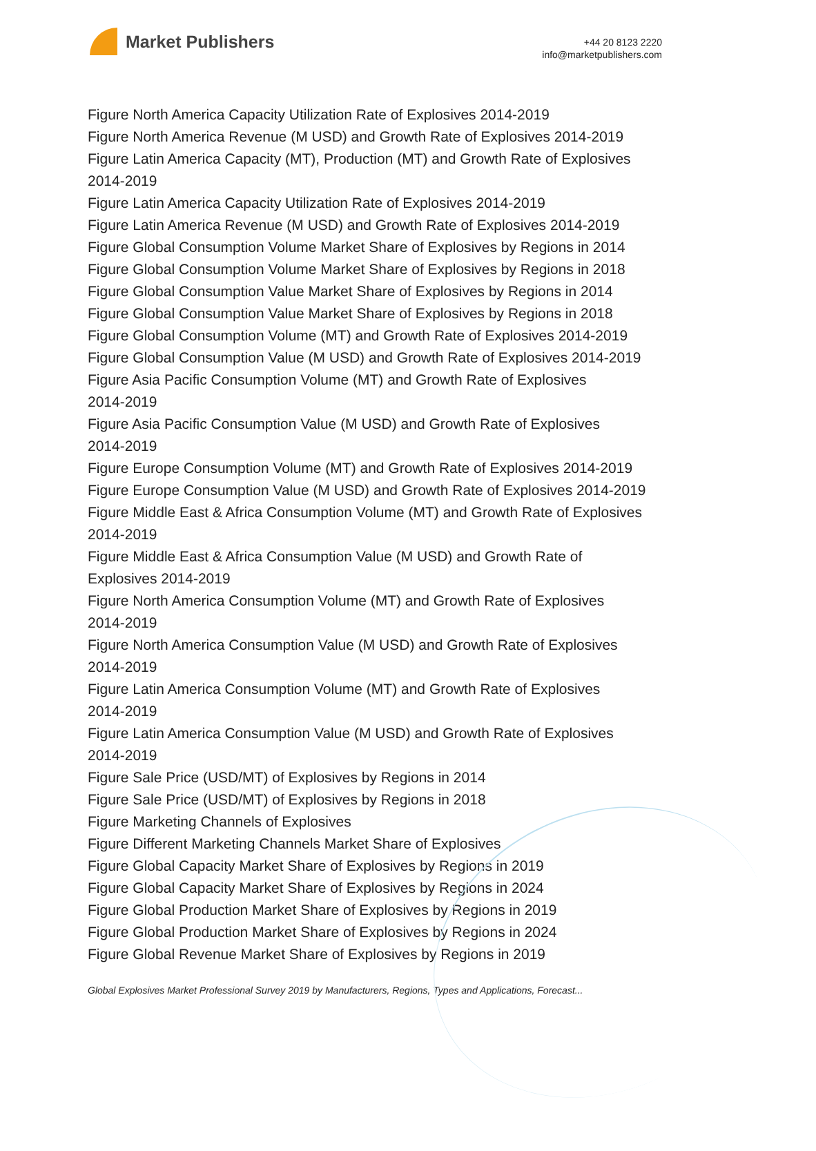Market Publishers
+44 20 8123 2220
info@marketpublishers.com
Figure North America Capacity Utilization Rate of Explosives 2014-2019
Figure North America Revenue (M USD) and Growth Rate of Explosives 2014-2019
Figure Latin America Capacity (MT), Production (MT) and Growth Rate of Explosives 2014-2019
Figure Latin America Capacity Utilization Rate of Explosives 2014-2019
Figure Latin America Revenue (M USD) and Growth Rate of Explosives 2014-2019
Figure Global Consumption Volume Market Share of Explosives by Regions in 2014
Figure Global Consumption Volume Market Share of Explosives by Regions in 2018
Figure Global Consumption Value Market Share of Explosives by Regions in 2014
Figure Global Consumption Value Market Share of Explosives by Regions in 2018
Figure Global Consumption Volume (MT) and Growth Rate of Explosives 2014-2019
Figure Global Consumption Value (M USD) and Growth Rate of Explosives 2014-2019
Figure Asia Pacific Consumption Volume (MT) and Growth Rate of Explosives
2014-2019
Figure Asia Pacific Consumption Value (M USD) and Growth Rate of Explosives
2014-2019
Figure Europe Consumption Volume (MT) and Growth Rate of Explosives 2014-2019
Figure Europe Consumption Value (M USD) and Growth Rate of Explosives 2014-2019
Figure Middle East & Africa Consumption Volume (MT) and Growth Rate of Explosives 2014-2019
Figure Middle East & Africa Consumption Value (M USD) and Growth Rate of
Explosives 2014-2019
Figure North America Consumption Volume (MT) and Growth Rate of Explosives
2014-2019
Figure North America Consumption Value (M USD) and Growth Rate of Explosives
2014-2019
Figure Latin America Consumption Volume (MT) and Growth Rate of Explosives
2014-2019
Figure Latin America Consumption Value (M USD) and Growth Rate of Explosives
2014-2019
Figure Sale Price (USD/MT) of Explosives by Regions in 2014
Figure Sale Price (USD/MT) of Explosives by Regions in 2018
Figure Marketing Channels of Explosives
Figure Different Marketing Channels Market Share of Explosives
Figure Global Capacity Market Share of Explosives by Regions in 2019
Figure Global Capacity Market Share of Explosives by Regions in 2024
Figure Global Production Market Share of Explosives by Regions in 2019
Figure Global Production Market Share of Explosives by Regions in 2024
Figure Global Revenue Market Share of Explosives by Regions in 2019
Global Explosives Market Professional Survey 2019 by Manufacturers, Regions, Types and Applications, Forecast...